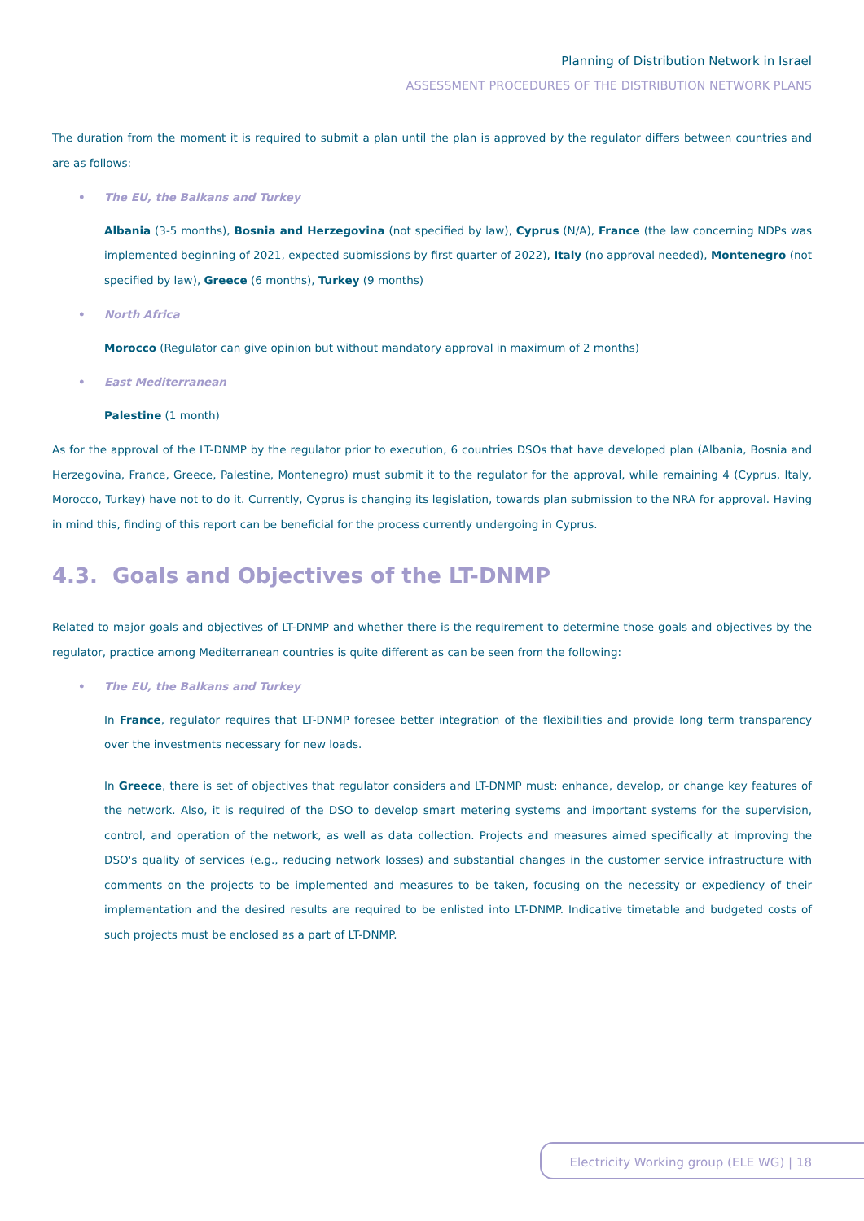Planning of Distribution Network in Israel
ASSESSMENT PROCEDURES OF THE DISTRIBUTION NETWORK PLANS
The duration from the moment it is required to submit a plan until the plan is approved by the regulator differs between countries and are as follows:
• The EU, the Balkans and Turkey
Albania (3-5 months), Bosnia and Herzegovina (not specified by law), Cyprus (N/A), France (the law concerning NDPs was implemented beginning of 2021, expected submissions by first quarter of 2022), Italy (no approval needed), Montenegro (not specified by law), Greece (6 months), Turkey (9 months)
• North Africa
Morocco (Regulator can give opinion but without mandatory approval in maximum of 2 months)
• East Mediterranean
Palestine (1 month)
As for the approval of the LT-DNMP by the regulator prior to execution, 6 countries DSOs that have developed plan (Albania, Bosnia and Herzegovina, France, Greece, Palestine, Montenegro) must submit it to the regulator for the approval, while remaining 4 (Cyprus, Italy, Morocco, Turkey) have not to do it. Currently, Cyprus is changing its legislation, towards plan submission to the NRA for approval. Having in mind this, finding of this report can be beneficial for the process currently undergoing in Cyprus.
4.3. Goals and Objectives of the LT-DNMP
Related to major goals and objectives of LT-DNMP and whether there is the requirement to determine those goals and objectives by the regulator, practice among Mediterranean countries is quite different as can be seen from the following:
• The EU, the Balkans and Turkey
In France, regulator requires that LT-DNMP foresee better integration of the flexibilities and provide long term transparency over the investments necessary for new loads.
In Greece, there is set of objectives that regulator considers and LT-DNMP must: enhance, develop, or change key features of the network. Also, it is required of the DSO to develop smart metering systems and important systems for the supervision, control, and operation of the network, as well as data collection. Projects and measures aimed specifically at improving the DSO's quality of services (e.g., reducing network losses) and substantial changes in the customer service infrastructure with comments on the projects to be implemented and measures to be taken, focusing on the necessity or expediency of their implementation and the desired results are required to be enlisted into LT-DNMP. Indicative timetable and budgeted costs of such projects must be enclosed as a part of LT-DNMP.
Electricity Working group (ELE WG) | 18